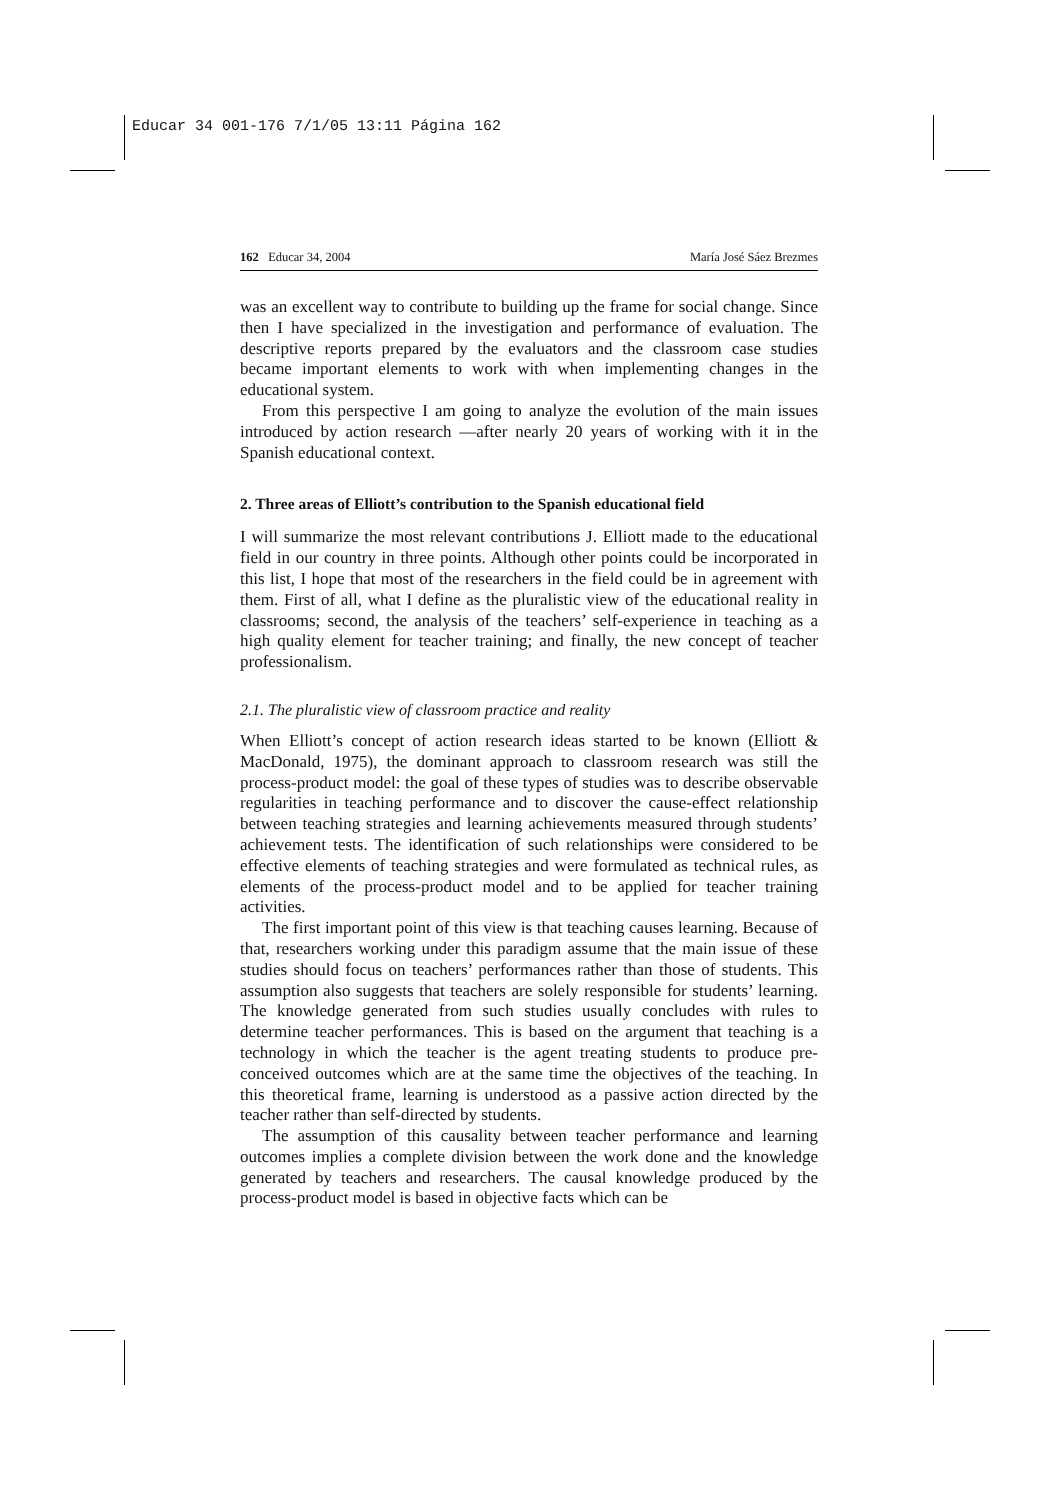Educar 34 001-176 7/1/05 13:11 Página 162
162 Educar 34, 2004 María José Sáez Brezmes
was an excellent way to contribute to building up the frame for social change. Since then I have specialized in the investigation and performance of evaluation. The descriptive reports prepared by the evaluators and the classroom case studies became important elements to work with when implementing changes in the educational system.
From this perspective I am going to analyze the evolution of the main issues introduced by action research —after nearly 20 years of working with it in the Spanish educational context.
2. Three areas of Elliott’s contribution to the Spanish educational field
I will summarize the most relevant contributions J. Elliott made to the educational field in our country in three points. Although other points could be incorporated in this list, I hope that most of the researchers in the field could be in agreement with them. First of all, what I define as the pluralistic view of the educational reality in classrooms; second, the analysis of the teachers’ self-experience in teaching as a high quality element for teacher training; and finally, the new concept of teacher professionalism.
2.1. The pluralistic view of classroom practice and reality
When Elliott’s concept of action research ideas started to be known (Elliott & MacDonald, 1975), the dominant approach to classroom research was still the process-product model: the goal of these types of studies was to describe observable regularities in teaching performance and to discover the cause-effect relationship between teaching strategies and learning achievements measured through students’ achievement tests. The identification of such relationships were considered to be effective elements of teaching strategies and were formulated as technical rules, as elements of the process-product model and to be applied for teacher training activities.
The first important point of this view is that teaching causes learning. Because of that, researchers working under this paradigm assume that the main issue of these studies should focus on teachers’ performances rather than those of students. This assumption also suggests that teachers are solely responsible for students’ learning. The knowledge generated from such studies usually concludes with rules to determine teacher performances. This is based on the argument that teaching is a technology in which the teacher is the agent treating students to produce pre-conceived outcomes which are at the same time the objectives of the teaching. In this theoretical frame, learning is understood as a passive action directed by the teacher rather than self-directed by students.
The assumption of this causality between teacher performance and learning outcomes implies a complete division between the work done and the knowledge generated by teachers and researchers. The causal knowledge produced by the process-product model is based in objective facts which can be